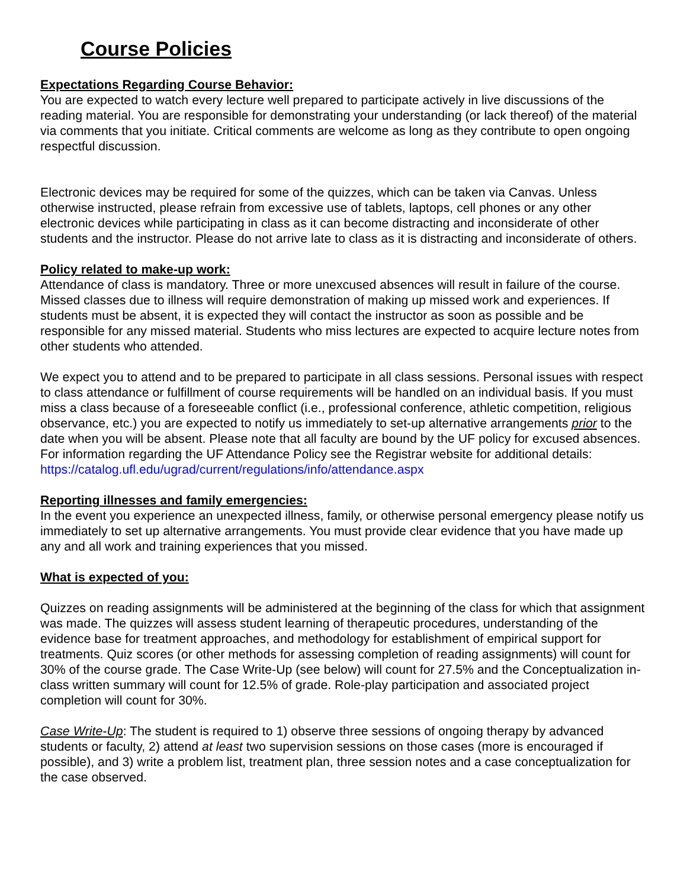Course Policies
Expectations Regarding Course Behavior:
You are expected to watch every lecture well prepared to participate actively in live discussions of the reading material. You are responsible for demonstrating your understanding (or lack thereof) of the material via comments that you initiate. Critical comments are welcome as long as they contribute to open ongoing respectful discussion.
Electronic devices may be required for some of the quizzes, which can be taken via Canvas. Unless otherwise instructed, please refrain from excessive use of tablets, laptops, cell phones or any other electronic devices while participating in class as it can become distracting and inconsiderate of other students and the instructor. Please do not arrive late to class as it is distracting and inconsiderate of others.
Policy related to make-up work:
Attendance of class is mandatory. Three or more unexcused absences will result in failure of the course. Missed classes due to illness will require demonstration of making up missed work and experiences. If students must be absent, it is expected they will contact the instructor as soon as possible and be responsible for any missed material. Students who miss lectures are expected to acquire lecture notes from other students who attended.
We expect you to attend and to be prepared to participate in all class sessions. Personal issues with respect to class attendance or fulfillment of course requirements will be handled on an individual basis. If you must miss a class because of a foreseeable conflict (i.e., professional conference, athletic competition, religious observance, etc.) you are expected to notify us immediately to set-up alternative arrangements prior to the date when you will be absent. Please note that all faculty are bound by the UF policy for excused absences. For information regarding the UF Attendance Policy see the Registrar website for additional details:
https://catalog.ufl.edu/ugrad/current/regulations/info/attendance.aspx
Reporting illnesses and family emergencies:
In the event you experience an unexpected illness, family, or otherwise personal emergency please notify us immediately to set up alternative arrangements. You must provide clear evidence that you have made up any and all work and training experiences that you missed.
What is expected of you:
Quizzes on reading assignments will be administered at the beginning of the class for which that assignment was made. The quizzes will assess student learning of therapeutic procedures, understanding of the evidence base for treatment approaches, and methodology for establishment of empirical support for treatments. Quiz scores (or other methods for assessing completion of reading assignments) will count for 30% of the course grade. The Case Write-Up (see below) will count for 27.5% and the Conceptualization in-class written summary will count for 12.5% of grade. Role-play participation and associated project completion will count for 30%.
Case Write-Up: The student is required to 1) observe three sessions of ongoing therapy by advanced students or faculty, 2) attend at least two supervision sessions on those cases (more is encouraged if possible), and 3) write a problem list, treatment plan, three session notes and a case conceptualization for the case observed.